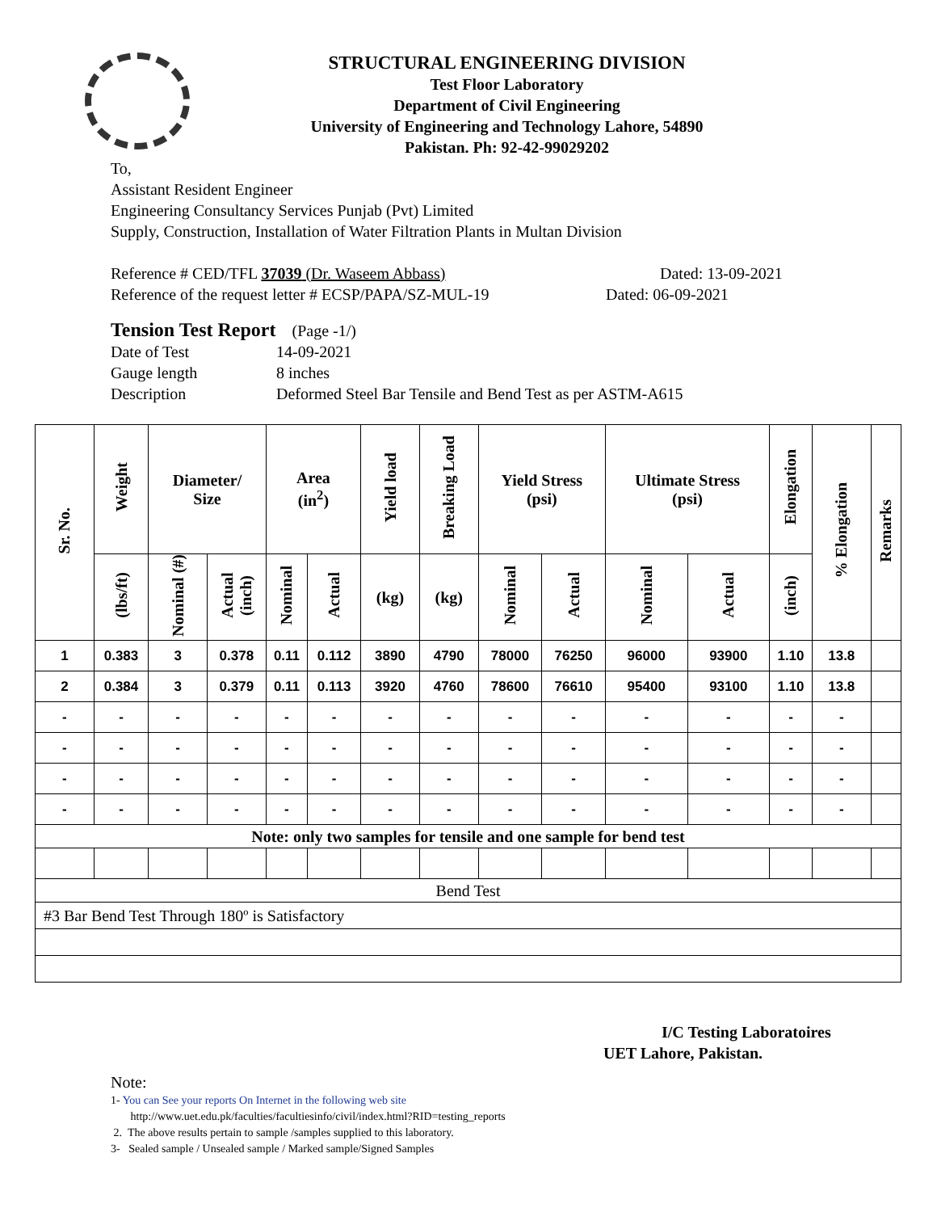STRUCTURAL ENGINEERING DIVISION
Test Floor Laboratory
Department of Civil Engineering
University of Engineering and Technology Lahore, 54890
Pakistan. Ph: 92-42-99029202
To,
Assistant Resident Engineer
Engineering Consultancy Services Punjab (Pvt) Limited
Supply, Construction, Installation of Water Filtration Plants in Multan Division
Reference # CED/TFL 37039 (Dr. Waseem Abbass) Dated: 13-09-2021
Reference of the request letter # ECSP/PAPA/SZ-MUL-19 Dated: 06-09-2021
Tension Test Report (Page -1/)
Date of Test 14-09-2021
Gauge length 8 inches
Description Deformed Steel Bar Tensile and Bend Test as per ASTM-A615
| Sr. No. | Weight | Diameter/ Size | | Area (in<sup>2</sup>) | | Yield load | Breaking Load | Yield Stress (psi) | | Ultimate Stress (psi) | | Elongation | % Elongation | Remarks |
| --- | --- | --- | --- | --- | --- | --- | --- | --- | --- | --- | --- | --- | --- | --- |
| | (lbs/ft) | Nominal (#) | Actual (inch) | Nominal | Actual | (kg) | (kg) | Nominal | Actual | Nominal | Actual | (inch) | | |
| 1 | 0.383 | 3 | 0.378 | 0.11 | 0.112 | 3890 | 4790 | 78000 | 76250 | 96000 | 93900 | 1.10 | 13.8 | |
| 2 | 0.384 | 3 | 0.379 | 0.11 | 0.113 | 3920 | 4760 | 78600 | 76610 | 95400 | 93100 | 1.10 | 13.8 | |
| - | - | - | - | - | - | - | - | - | - | - | - | - | - | |
| - | - | - | - | - | - | - | - | - | - | - | - | - | - | |
| - | - | - | - | - | - | - | - | - | - | - | - | - | - | |
| - | - | - | - | - | - | - | - | - | - | - | - | - | - | |
| Note: only two samples for tensile and one sample for bend test | | | | | | | | | | | | | | |
| Bend Test | | | | | | | | | | | | | | |
| #3 Bar Bend Test Through 180º is Satisfactory | | | | | | | | | | | | | | |
I/C Testing Laboratoires
UET Lahore, Pakistan.
Note:
1- You can See your reports On Internet in the following web site
http://www.uet.edu.pk/faculties/facultiesinfo/civil/index.html?RID=testing_reports
2. The above results pertain to sample /samples supplied to this laboratory.
3- Sealed sample / Unsealed sample / Marked sample/Signed Samples